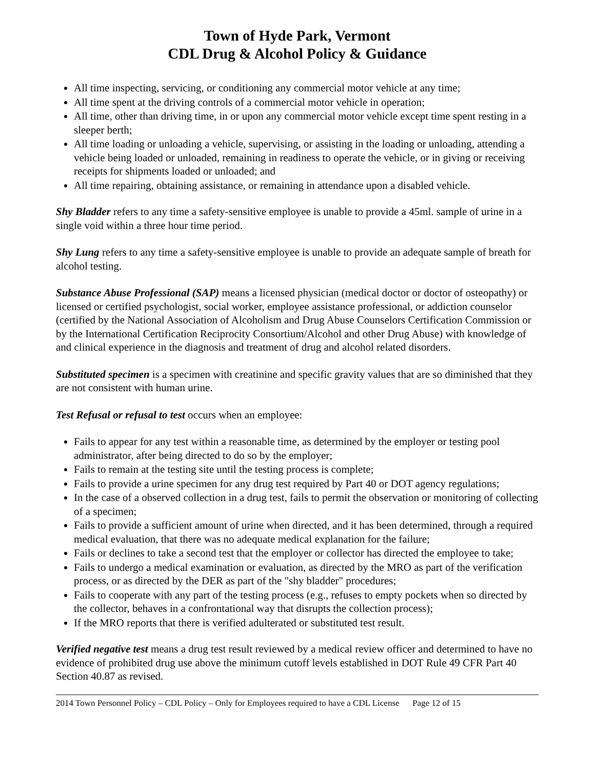Town of Hyde Park, Vermont
CDL Drug & Alcohol Policy & Guidance
All time inspecting, servicing, or conditioning any commercial motor vehicle at any time;
All time spent at the driving controls of a commercial motor vehicle in operation;
All time, other than driving time, in or upon any commercial motor vehicle except time spent resting in a sleeper berth;
All time loading or unloading a vehicle, supervising, or assisting in the loading or unloading, attending a vehicle being loaded or unloaded, remaining in readiness to operate the vehicle, or in giving or receiving receipts for shipments loaded or unloaded; and
All time repairing, obtaining assistance, or remaining in attendance upon a disabled vehicle.
Shy Bladder refers to any time a safety-sensitive employee is unable to provide a 45ml. sample of urine in a single void within a three hour time period.
Shy Lung refers to any time a safety-sensitive employee is unable to provide an adequate sample of breath for alcohol testing.
Substance Abuse Professional (SAP) means a licensed physician (medical doctor or doctor of osteopathy) or licensed or certified psychologist, social worker, employee assistance professional, or addiction counselor (certified by the National Association of Alcoholism and Drug Abuse Counselors Certification Commission or by the International Certification Reciprocity Consortium/Alcohol and other Drug Abuse) with knowledge of and clinical experience in the diagnosis and treatment of drug and alcohol related disorders.
Substituted specimen is a specimen with creatinine and specific gravity values that are so diminished that they are not consistent with human urine.
Test Refusal or refusal to test occurs when an employee:
Fails to appear for any test within a reasonable time, as determined by the employer or testing pool administrator, after being directed to do so by the employer;
Fails to remain at the testing site until the testing process is complete;
Fails to provide a urine specimen for any drug test required by Part 40 or DOT agency regulations;
In the case of a observed collection in a drug test, fails to permit the observation or monitoring of collecting of a specimen;
Fails to provide a sufficient amount of urine when directed, and it has been determined, through a required medical evaluation, that there was no adequate medical explanation for the failure;
Fails or declines to take a second test that the employer or collector has directed the employee to take;
Fails to undergo a medical examination or evaluation, as directed by the MRO as part of the verification process, or as directed by the DER as part of the "shy bladder" procedures;
Fails to cooperate with any part of the testing process (e.g., refuses to empty pockets when so directed by the collector, behaves in a confrontational way that disrupts the collection process);
If the MRO reports that there is verified adulterated or substituted test result.
Verified negative test means a drug test result reviewed by a medical review officer and determined to have no evidence of prohibited drug use above the minimum cutoff levels established in DOT Rule 49 CFR Part 40 Section 40.87 as revised.
2014 Town Personnel Policy – CDL Policy – Only for Employees required to have a CDL License Page 12 of 15